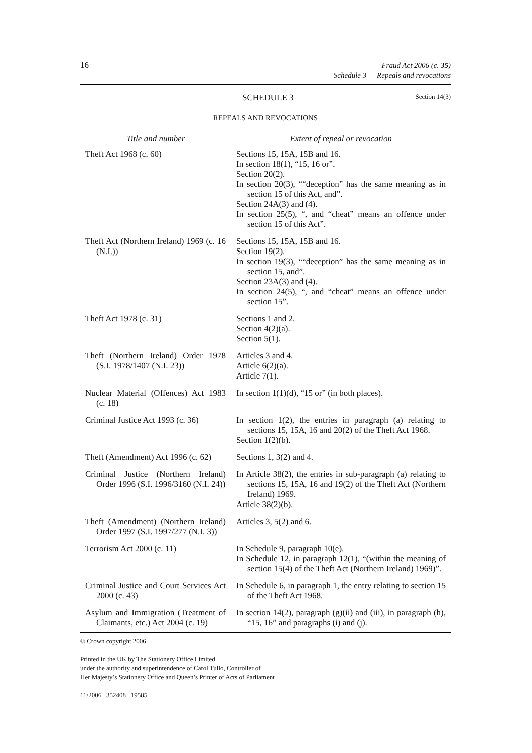16
Fraud Act 2006 (c. 35)
Schedule 3 — Repeals and revocations
SCHEDULE 3
Section 14(3)
REPEALS AND REVOCATIONS
| Title and number | Extent of repeal or revocation |
| --- | --- |
| Theft Act 1968 (c. 60) | Sections 15, 15A, 15B and 16. In section 18(1), “15, 16 or”. Section 20(2). In section 20(3), ““deception” has the same meaning as in section 15 of this Act, and”. Section 24A(3) and (4). In section 25(5), “, and “cheat” means an offence under section 15 of this Act”. |
| Theft Act (Northern Ireland) 1969 (c. 16 (N.I.)) | Sections 15, 15A, 15B and 16. Section 19(2). In section 19(3), ““deception” has the same meaning as in section 15, and”. Section 23A(3) and (4). In section 24(5), “, and “cheat” means an offence under section 15”. |
| Theft Act 1978 (c. 31) | Sections 1 and 2. Section 4(2)(a). Section 5(1). |
| Theft (Northern Ireland) Order 1978 (S.I. 1978/1407 (N.I. 23)) | Articles 3 and 4. Article 6(2)(a). Article 7(1). |
| Nuclear Material (Offences) Act 1983 (c. 18) | In section 1(1)(d), “15 or” (in both places). |
| Criminal Justice Act 1993 (c. 36) | In section 1(2), the entries in paragraph (a) relating to sections 15, 15A, 16 and 20(2) of the Theft Act 1968. Section 1(2)(b). |
| Theft (Amendment) Act 1996 (c. 62) | Sections 1, 3(2) and 4. |
| Criminal Justice (Northern Ireland) Order 1996 (S.I. 1996/3160 (N.I. 24)) | In Article 38(2), the entries in sub-paragraph (a) relating to sections 15, 15A, 16 and 19(2) of the Theft Act (Northern Ireland) 1969. Article 38(2)(b). |
| Theft (Amendment) (Northern Ireland) Order 1997 (S.I. 1997/277 (N.I. 3)) | Articles 3, 5(2) and 6. |
| Terrorism Act 2000 (c. 11) | In Schedule 9, paragraph 10(e). In Schedule 12, in paragraph 12(1), “(within the meaning of section 15(4) of the Theft Act (Northern Ireland) 1969)”. |
| Criminal Justice and Court Services Act 2000 (c. 43) | In Schedule 6, in paragraph 1, the entry relating to section 15 of the Theft Act 1968. |
| Asylum and Immigration (Treatment of Claimants, etc.) Act 2004 (c. 19) | In section 14(2), paragraph (g)(ii) and (iii), in paragraph (h), “15, 16” and paragraphs (i) and (j). |
© Crown copyright 2006
Printed in the UK by The Stationery Office Limited
under the authority and superintendence of Carol Tullo, Controller of
Her Majesty’s Stationery Office and Queen’s Printer of Acts of Parliament
11/2006 352408 19585